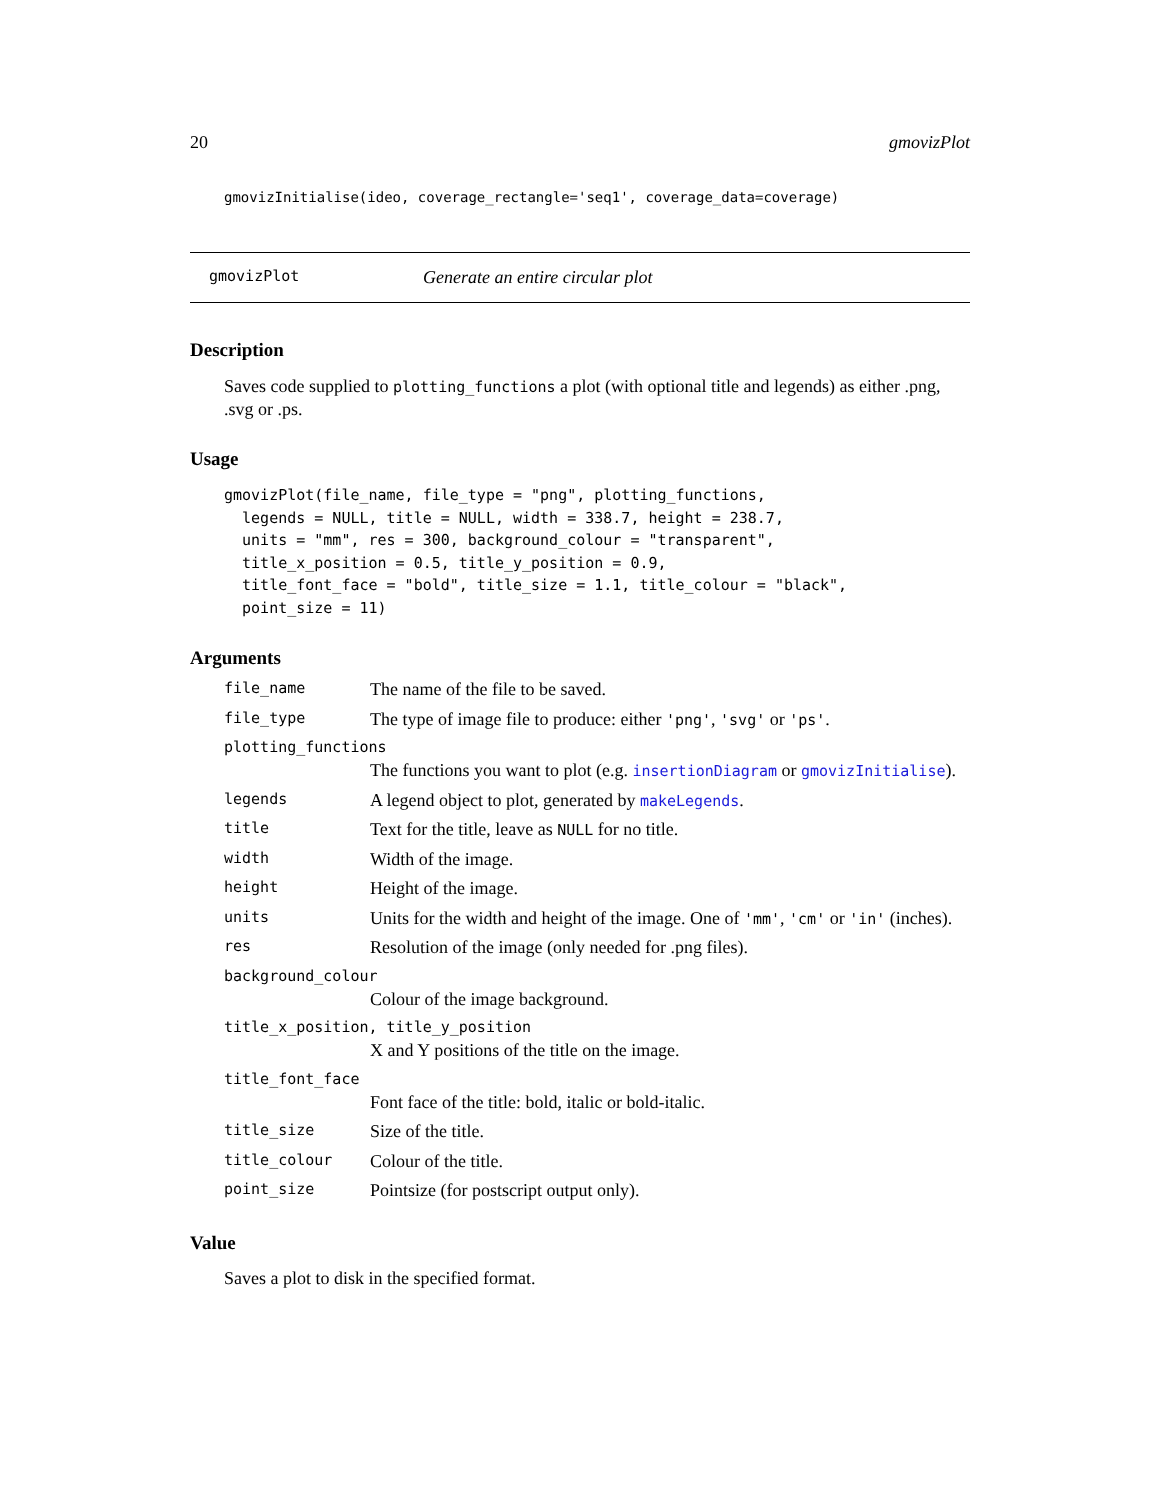20 gmovizPlot
gmovizInitialise(ideo, coverage_rectangle='seq1', coverage_data=coverage)
gmovizPlot Generate an entire circular plot
Description
Saves code supplied to plotting_functions a plot (with optional title and legends) as either .png, .svg or .ps.
Usage
gmovizPlot(file_name, file_type = "png", plotting_functions,
  legends = NULL, title = NULL, width = 338.7, height = 238.7,
  units = "mm", res = 300, background_colour = "transparent",
  title_x_position = 0.5, title_y_position = 0.9,
  title_font_face = "bold", title_size = 1.1, title_colour = "black",
  point_size = 11)
Arguments
| file_name | The name of the file to be saved. |
| file_type | The type of image file to produce: either 'png' , 'svg' or 'ps' . |
| plotting_functions | |
| | The functions you want to plot (e.g. insertionDiagram or gmovizInitialise ). |
| legends | A legend object to plot, generated by makeLegends . |
| title | Text for the title, leave as NULL for no title. |
| width | Width of the image. |
| height | Height of the image. |
| units | Units for the width and height of the image. One of 'mm' , 'cm' or 'in' (inches). |
| res | Resolution of the image (only needed for .png files). |
| background_colour | |
| | Colour of the image background. |
| title_x_position, title_y_position | |
| | X and Y positions of the title on the image. |
| title_font_face | |
| | Font face of the title: bold, italic or bold-italic. |
| title_size | Size of the title. |
| title_colour | Colour of the title. |
| point_size | Pointsize (for postscript output only). |
Value
Saves a plot to disk in the specified format.